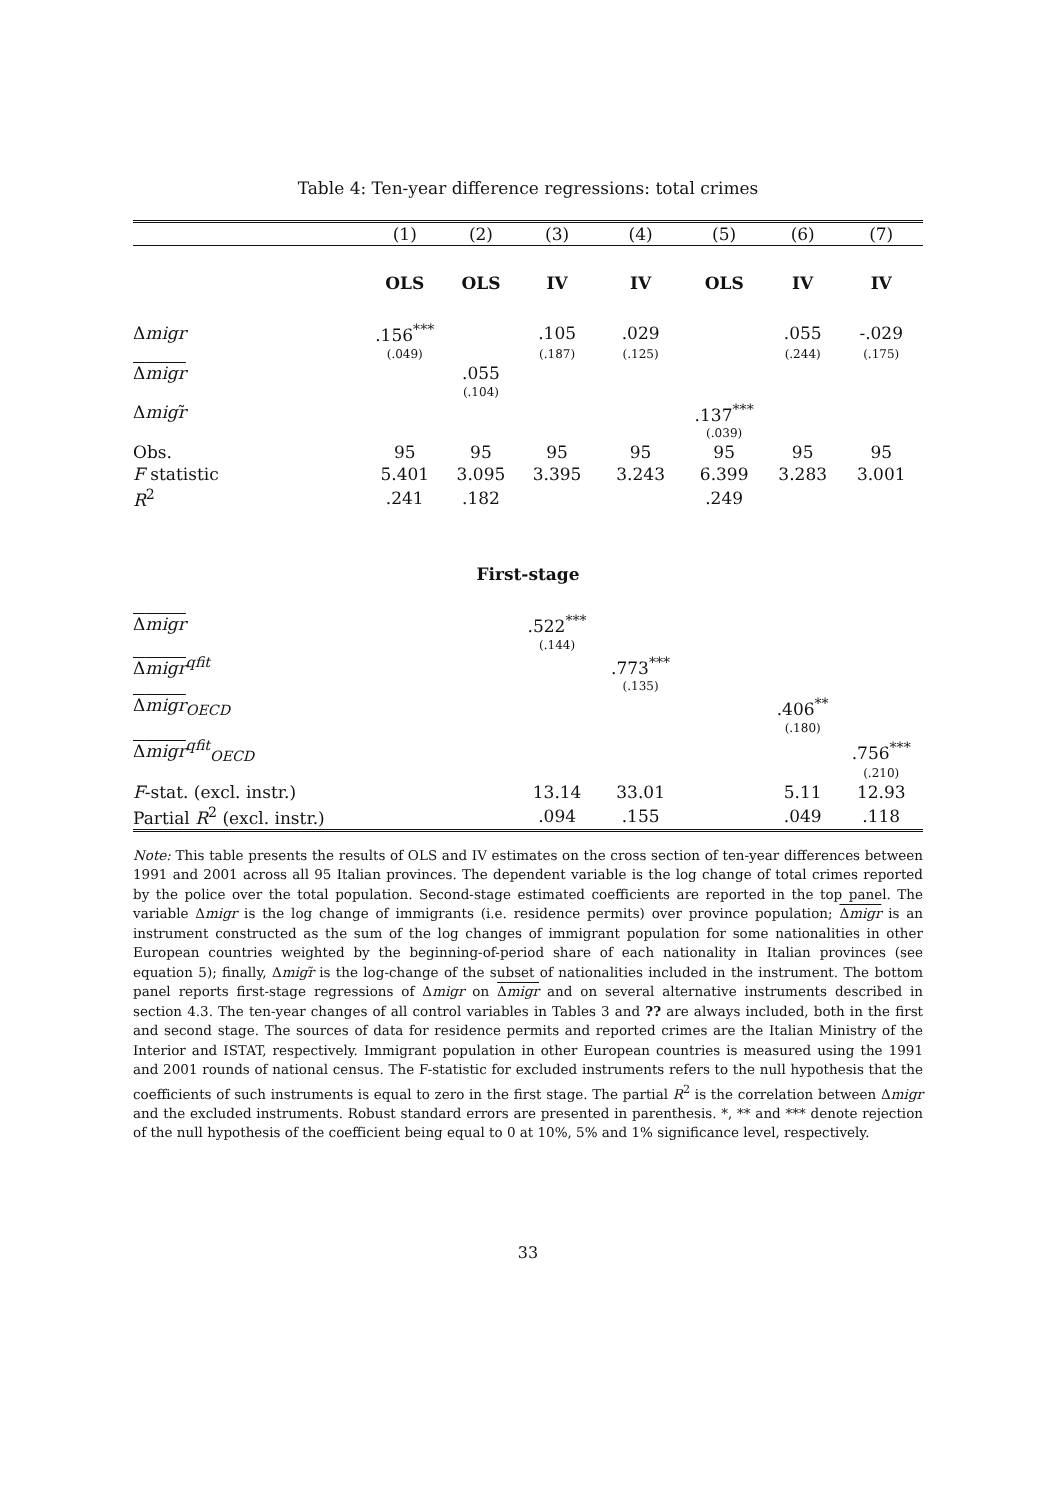Table 4: Ten-year difference regressions: total crimes
| | (1) | (2) | (3) | (4) | (5) | (6) | (7) |
| | OLS | OLS | IV | IV | OLS | IV | IV |
| Δ migr | .156<sup>***</sup> | | .105 | .029 | | .055 | -.029 |
| | (.049) | | (.187) | (.125) | | (.244) | (.175) |
| Δ migr | | .055 | | | | | |
| | | (.104) | | | | | |
| Δ migr ̃ | | | | | .137<sup>***</sup> | | |
| | | | | | (.039) | | |
| Obs. | 95 | 95 | 95 | 95 | 95 | 95 | 95 |
| F statistic | 5.401 | 3.095 | 3.395 | 3.243 | 6.399 | 3.283 | 3.001 |
| R<sup>2</sup> | .241 | .182 | | | .249 | | |
| First-stage | | | | | | | |
| Δ migr | | | .522<sup>***</sup> | | | | |
| | | | (.144) | | | | |
| Δ migr<sup>qfit</sup> | | | | .773<sup>***</sup> | | | |
| | | | | (.135) | | | |
| Δ migr<sub>OECD</sub> | | | | | | .406<sup>**</sup> | |
| | | | | | | (.180) | |
| Δ migr<sup>qfit</sup><sub>OECD</sub> | | | | | | | .756<sup>***</sup> |
| | | | | | | | (.210) |
| F -stat. (excl. instr.) | | | 13.14 | 33.01 | | 5.11 | 12.93 |
| Partial R<sup>2</sup> (excl. instr.) | | | .094 | .155 | | .049 | .118 |
Note: This table presents the results of OLS and IV estimates on the cross section of ten-year differences between 1991 and 2001 across all 95 Italian provinces. The dependent variable is the log change of total crimes reported by the police over the total population. Second-stage estimated coefficients are reported in the top panel. The variable Δmigr is the log change of immigrants (i.e. residence permits) over province population; Δmigr is an instrument constructed as the sum of the log changes of immigrant population for some nationalities in other European countries weighted by the beginning-of-period share of each nationality in Italian provinces (see equation 5); finally, Δmigr̃ is the log-change of the subset of nationalities included in the instrument. The bottom panel reports first-stage regressions of Δmigr on Δmigr and on several alternative instruments described in section 4.3. The ten-year changes of all control variables in Tables 3 and ?? are always included, both in the first and second stage. The sources of data for residence permits and reported crimes are the Italian Ministry of the Interior and ISTAT, respectively. Immigrant population in other European countries is measured using the 1991 and 2001 rounds of national census. The F-statistic for excluded instruments refers to the null hypothesis that the coefficients of such instruments is equal to zero in the first stage. The partial R<sup>2</sup> is the correlation between Δmigr and the excluded instruments. Robust standard errors are presented in parenthesis. *, ** and *** denote rejection of the null hypothesis of the coefficient being equal to 0 at 10%, 5% and 1% significance level, respectively.
33